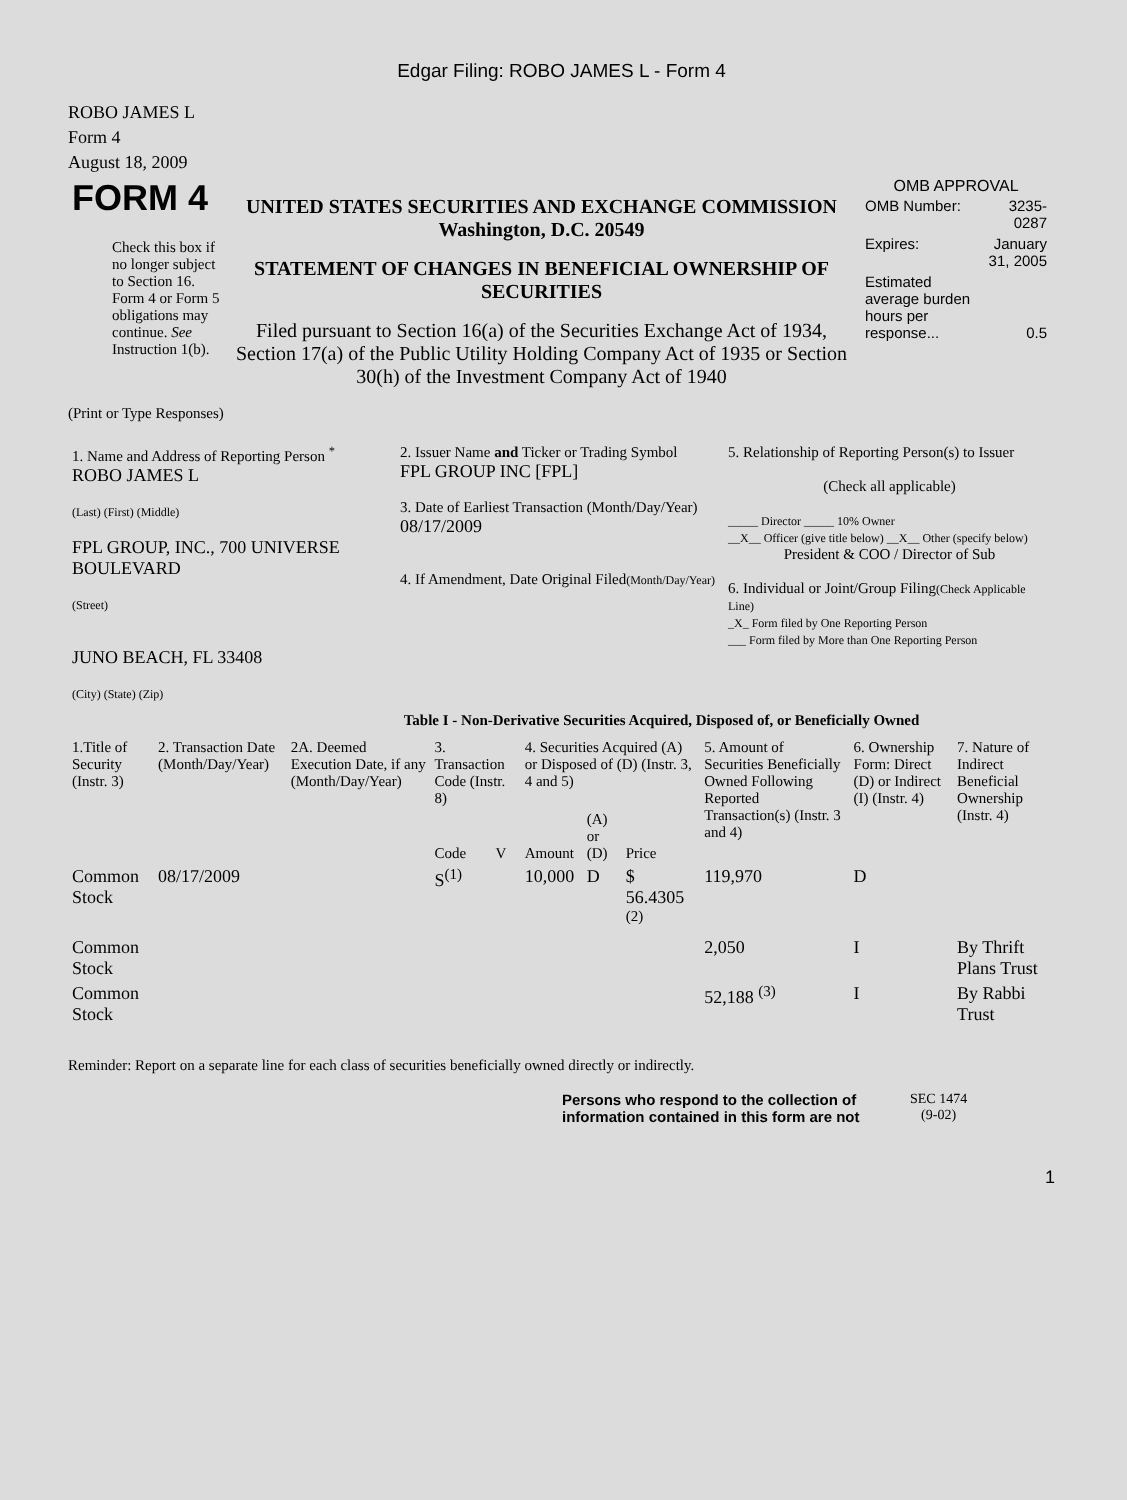Edgar Filing: ROBO JAMES L - Form 4
ROBO JAMES L
Form 4
August 18, 2009
| FORM 4 Check this box if no longer subject to Section 16. Form 4 or Form 5 obligations may continue. See Instruction 1(b). | UNITED STATES SECURITIES AND EXCHANGE COMMISSION Washington, D.C. 20549 STATEMENT OF CHANGES IN BENEFICIAL OWNERSHIP OF SECURITIES Filed pursuant to Section 16(a) of the Securities Exchange Act of 1934, Section 17(a) of the Public Utility Holding Company Act of 1935 or Section 30(h) of the Investment Company Act of 1940 | OMB APPROVAL / OMB Number: / 3235-0287 / / Expires: / January 31, 2005 / / Estimated average burden hours per response... / 0.5 / |
(Print or Type Responses)
| 1. Name and Address of Reporting Person <sup>*</sup> ROBO JAMES L (Last) (First) (Middle) FPL GROUP, INC., 700 UNIVERSE BOULEVARD (Street) JUNO BEACH, FL 33408 (City) (State) (Zip) | 2. Issuer Name and Ticker or Trading Symbol FPL GROUP INC [FPL] 3. Date of Earliest Transaction (Month/Day/Year) 08/17/2009 4. If Amendment, Date Original Filed (Month/Day/Year) | 5. Relationship of Reporting Person(s) to Issuer (Check all applicable) _____ Director _____ 10% Owner __X__ Officer (give title below) __X__ Other (specify below) President & COO / Director of Sub 6. Individual or Joint/Group Filing (Check Applicable Line) _X_ Form filed by One Reporting Person ___ Form filed by More than One Reporting Person |
Table I - Non-Derivative Securities Acquired, Disposed of, or Beneficially Owned
| 1.Title of Security (Instr. 3) | 2. Transaction Date (Month/Day/Year) | 2A. Deemed Execution Date, if any (Month/Day/Year) | 3. Transaction Code (Instr. 8) | | 4. Securities Acquired (A) or Disposed of (D) (Instr. 3, 4 and 5) | | | 5. Amount of Securities Beneficially Owned Following Reported Transaction(s) (Instr. 3 and 4) | 6. Ownership Form: Direct (D) or Indirect (I) (Instr. 4) | 7. Nature of Indirect Beneficial Ownership (Instr. 4) |
| --- | --- | --- | --- | --- | --- | --- | --- | --- | --- | --- |
| | | | Code | V | Amount | (A) or (D) | Price | | | |
| Common Stock | 08/17/2009 | | S<sup>(1)</sup> | | 10,000 | D | $ 56.4305 <sup>(2)</sup> | 119,970 | D | |
| Common Stock | | | | | | | | 2,050 | I | By Thrift Plans Trust |
| Common Stock | | | | | | | | 52,188 <sup>(3)</sup> | I | By Rabbi Trust |
Reminder: Report on a separate line for each class of securities beneficially owned directly or indirectly.
| Persons who respond to the collection of information contained in this form are not | SEC 1474 (9-02) |
1